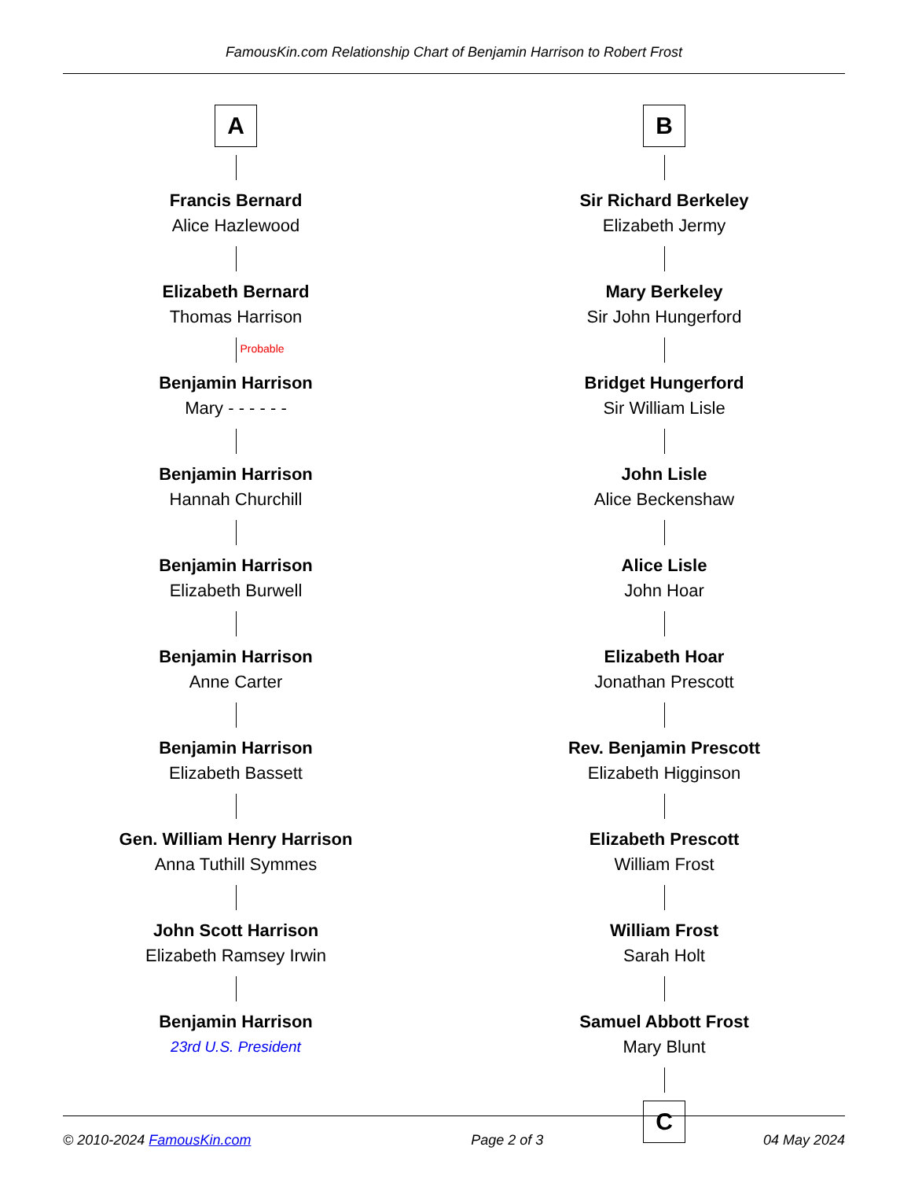FamousKin.com Relationship Chart of Benjamin Harrison to Robert Frost
A
Francis Bernard
Alice Hazlewood
Elizabeth Bernard
Thomas Harrison
Probable
Benjamin Harrison
Mary - - - - - -
Benjamin Harrison
Hannah Churchill
Benjamin Harrison
Elizabeth Burwell
Benjamin Harrison
Anne Carter
Benjamin Harrison
Elizabeth Bassett
Gen. William Henry Harrison
Anna Tuthill Symmes
John Scott Harrison
Elizabeth Ramsey Irwin
Benjamin Harrison
23rd U.S. President
B
Sir Richard Berkeley
Elizabeth Jermy
Mary Berkeley
Sir John Hungerford
Bridget Hungerford
Sir William Lisle
John Lisle
Alice Beckenshaw
Alice Lisle
John Hoar
Elizabeth Hoar
Jonathan Prescott
Rev. Benjamin Prescott
Elizabeth Higginson
Elizabeth Prescott
William Frost
William Frost
Sarah Holt
Samuel Abbott Frost
Mary Blunt
C
© 2010-2024 FamousKin.com Page 2 of 3 04 May 2024